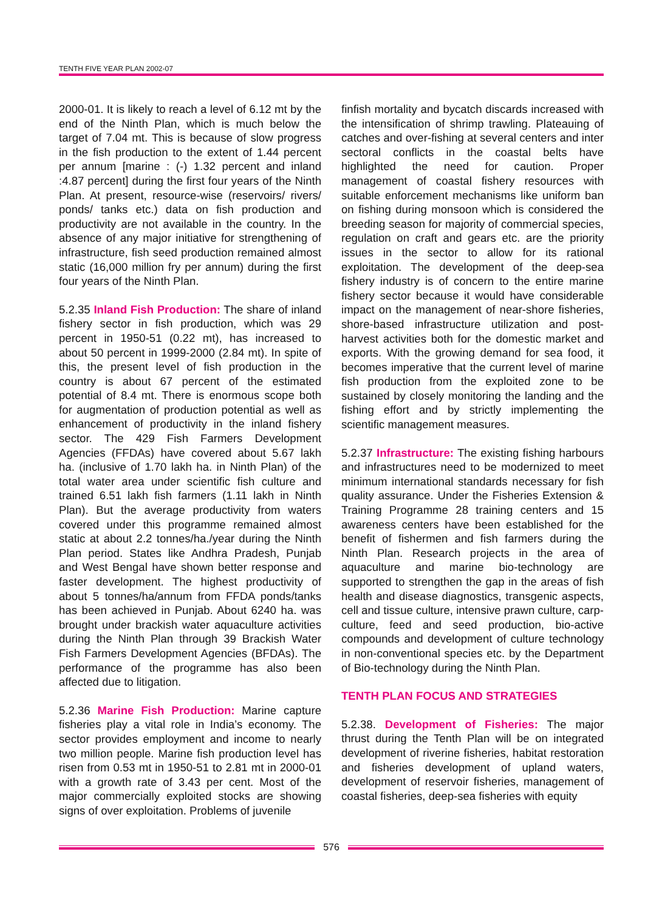TENTH FIVE YEAR PLAN 2002-07
2000-01. It is likely to reach a level of 6.12 mt by the end of the Ninth Plan, which is much below the target of 7.04 mt. This is because of slow progress in the fish production to the extent of 1.44 percent per annum [marine : (-) 1.32 percent and inland :4.87 percent] during the first four years of the Ninth Plan. At present, resource-wise (reservoirs/ rivers/ ponds/ tanks etc.) data on fish production and productivity are not available in the country. In the absence of any major initiative for strengthening of infrastructure, fish seed production remained almost static (16,000 million fry per annum) during the first four years of the Ninth Plan.
5.2.35 Inland Fish Production: The share of inland fishery sector in fish production, which was 29 percent in 1950-51 (0.22 mt), has increased to about 50 percent in 1999-2000 (2.84 mt). In spite of this, the present level of fish production in the country is about 67 percent of the estimated potential of 8.4 mt. There is enormous scope both for augmentation of production potential as well as enhancement of productivity in the inland fishery sector. The 429 Fish Farmers Development Agencies (FFDAs) have covered about 5.67 lakh ha. (inclusive of 1.70 lakh ha. in Ninth Plan) of the total water area under scientific fish culture and trained 6.51 lakh fish farmers (1.11 lakh in Ninth Plan). But the average productivity from waters covered under this programme remained almost static at about 2.2 tonnes/ha./year during the Ninth Plan period. States like Andhra Pradesh, Punjab and West Bengal have shown better response and faster development. The highest productivity of about 5 tonnes/ha/annum from FFDA ponds/tanks has been achieved in Punjab. About 6240 ha. was brought under brackish water aquaculture activities during the Ninth Plan through 39 Brackish Water Fish Farmers Development Agencies (BFDAs). The performance of the programme has also been affected due to litigation.
5.2.36 Marine Fish Production: Marine capture fisheries play a vital role in India’s economy. The sector provides employment and income to nearly two million people. Marine fish production level has risen from 0.53 mt in 1950-51 to 2.81 mt in 2000-01 with a growth rate of 3.43 per cent. Most of the major commercially exploited stocks are showing signs of over exploitation. Problems of juvenile
finfish mortality and bycatch discards increased with the intensification of shrimp trawling. Plateauing of catches and over-fishing at several centers and inter sectoral conflicts in the coastal belts have highlighted the need for caution. Proper management of coastal fishery resources with suitable enforcement mechanisms like uniform ban on fishing during monsoon which is considered the breeding season for majority of commercial species, regulation on craft and gears etc. are the priority issues in the sector to allow for its rational exploitation. The development of the deep-sea fishery industry is of concern to the entire marine fishery sector because it would have considerable impact on the management of near-shore fisheries, shore-based infrastructure utilization and post-harvest activities both for the domestic market and exports. With the growing demand for sea food, it becomes imperative that the current level of marine fish production from the exploited zone to be sustained by closely monitoring the landing and the fishing effort and by strictly implementing the scientific management measures.
5.2.37 Infrastructure: The existing fishing harbours and infrastructures need to be modernized to meet minimum international standards necessary for fish quality assurance. Under the Fisheries Extension & Training Programme 28 training centers and 15 awareness centers have been established for the benefit of fishermen and fish farmers during the Ninth Plan. Research projects in the area of aquaculture and marine bio-technology are supported to strengthen the gap in the areas of fish health and disease diagnostics, transgenic aspects, cell and tissue culture, intensive prawn culture, carp-culture, feed and seed production, bio-active compounds and development of culture technology in non-conventional species etc. by the Department of Bio-technology during the Ninth Plan.
TENTH PLAN FOCUS AND STRATEGIES
5.2.38. Development of Fisheries: The major thrust during the Tenth Plan will be on integrated development of riverine fisheries, habitat restoration and fisheries development of upland waters, development of reservoir fisheries, management of coastal fisheries, deep-sea fisheries with equity
576